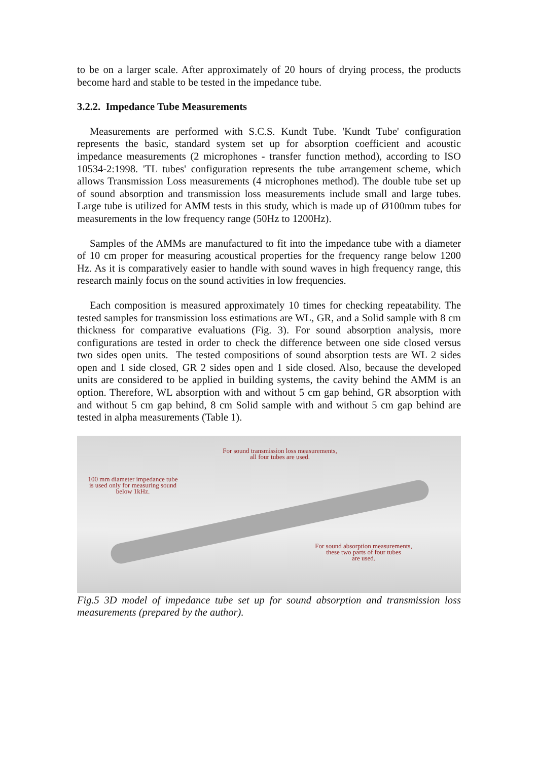to be on a larger scale. After approximately of 20 hours of drying process, the products become hard and stable to be tested in the impedance tube.
3.2.2. Impedance Tube Measurements
Measurements are performed with S.C.S. Kundt Tube. 'Kundt Tube' configuration represents the basic, standard system set up for absorption coefficient and acoustic impedance measurements (2 microphones - transfer function method), according to ISO 10534-2:1998. 'TL tubes' configuration represents the tube arrangement scheme, which allows Transmission Loss measurements (4 microphones method). The double tube set up of sound absorption and transmission loss measurements include small and large tubes. Large tube is utilized for AMM tests in this study, which is made up of Ø100mm tubes for measurements in the low frequency range (50Hz to 1200Hz).
Samples of the AMMs are manufactured to fit into the impedance tube with a diameter of 10 cm proper for measuring acoustical properties for the frequency range below 1200 Hz. As it is comparatively easier to handle with sound waves in high frequency range, this research mainly focus on the sound activities in low frequencies.
Each composition is measured approximately 10 times for checking repeatability. The tested samples for transmission loss estimations are WL, GR, and a Solid sample with 8 cm thickness for comparative evaluations (Fig. 3). For sound absorption analysis, more configurations are tested in order to check the difference between one side closed versus two sides open units. The tested compositions of sound absorption tests are WL 2 sides open and 1 side closed, GR 2 sides open and 1 side closed. Also, because the developed units are considered to be applied in building systems, the cavity behind the AMM is an option. Therefore, WL absorption with and without 5 cm gap behind, GR absorption with and without 5 cm gap behind, 8 cm Solid sample with and without 5 cm gap behind are tested in alpha measurements (Table 1).
For sound transmission loss measurements,
all four tubes are used.
100 mm diameter impedance tube
is used only for measuring sound
below 1kHz.
For sound absorption measurements,
these two parts of four tubes
are used.
Fig.5 3D model of impedance tube set up for sound absorption and transmission loss measurements (prepared by the author).